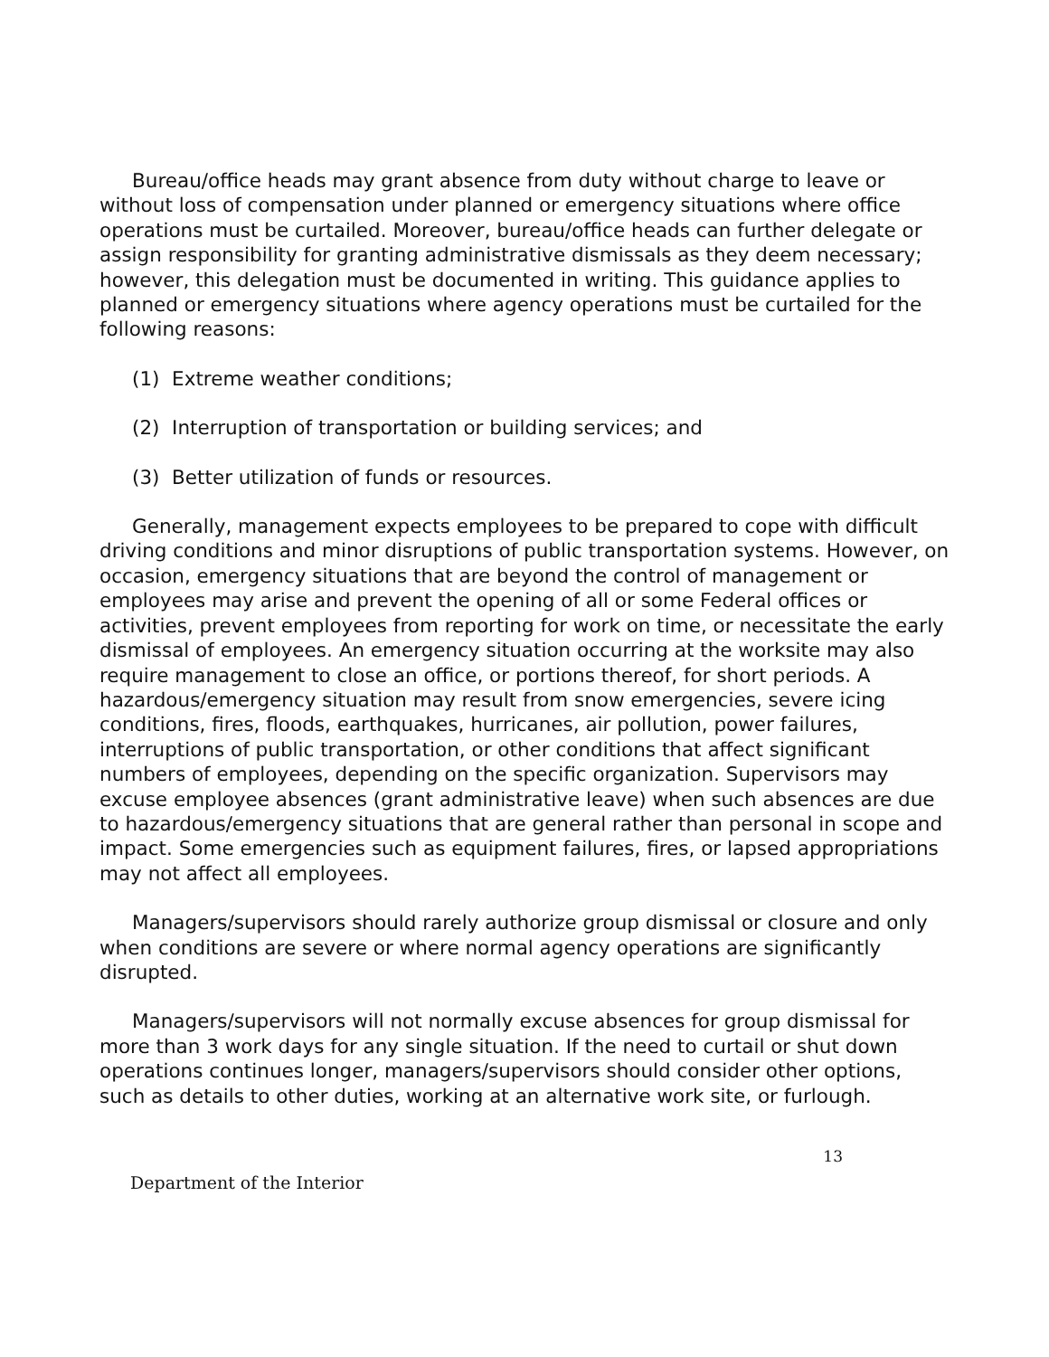Bureau/office heads may grant absence from duty without charge to leave or without loss of compensation under planned or emergency situations where office operations must be curtailed. Moreover, bureau/office heads can further delegate or assign responsibility for granting administrative dismissals as they deem necessary; however, this delegation must be documented in writing. This guidance applies to planned or emergency situations where agency operations must be curtailed for the following reasons:
(1) Extreme weather conditions;
(2) Interruption of transportation or building services; and
(3) Better utilization of funds or resources.
Generally, management expects employees to be prepared to cope with difficult driving conditions and minor disruptions of public transportation systems. However, on occasion, emergency situations that are beyond the control of management or employees may arise and prevent the opening of all or some Federal offices or activities, prevent employees from reporting for work on time, or necessitate the early dismissal of employees. An emergency situation occurring at the worksite may also require management to close an office, or portions thereof, for short periods. A hazardous/emergency situation may result from snow emergencies, severe icing conditions, fires, floods, earthquakes, hurricanes, air pollution, power failures, interruptions of public transportation, or other conditions that affect significant numbers of employees, depending on the specific organization. Supervisors may excuse employee absences (grant administrative leave) when such absences are due to hazardous/emergency situations that are general rather than personal in scope and impact. Some emergencies such as equipment failures, fires, or lapsed appropriations may not affect all employees.
Managers/supervisors should rarely authorize group dismissal or closure and only when conditions are severe or where normal agency operations are significantly disrupted.
Managers/supervisors will not normally excuse absences for group dismissal for more than 3 work days for any single situation. If the need to curtail or shut down operations continues longer, managers/supervisors should consider other options, such as details to other duties, working at an alternative work site, or furlough.
13
Department of the Interior